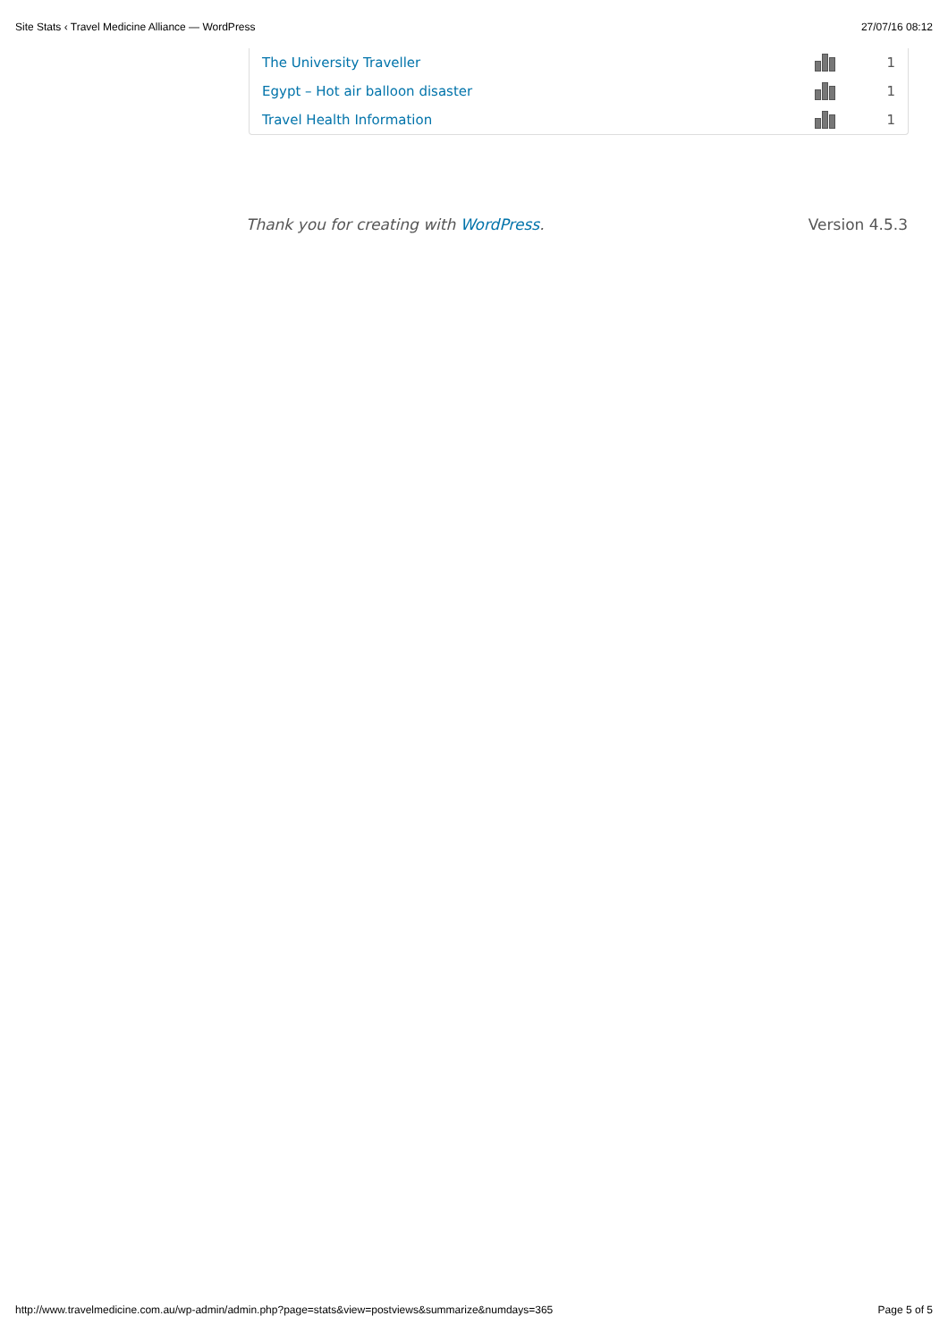Site Stats ‹ Travel Medicine Alliance — WordPress 27/07/16 08:12
| The University Traveller | | 1 |
| Egypt – Hot air balloon disaster | | 1 |
| Travel Health Information | | 1 |
Thank you for creating with WordPress. Version 4.5.3
http://www.travelmedicine.com.au/wp-admin/admin.php?page=stats&view=postviews&summarize&numdays=365 Page 5 of 5